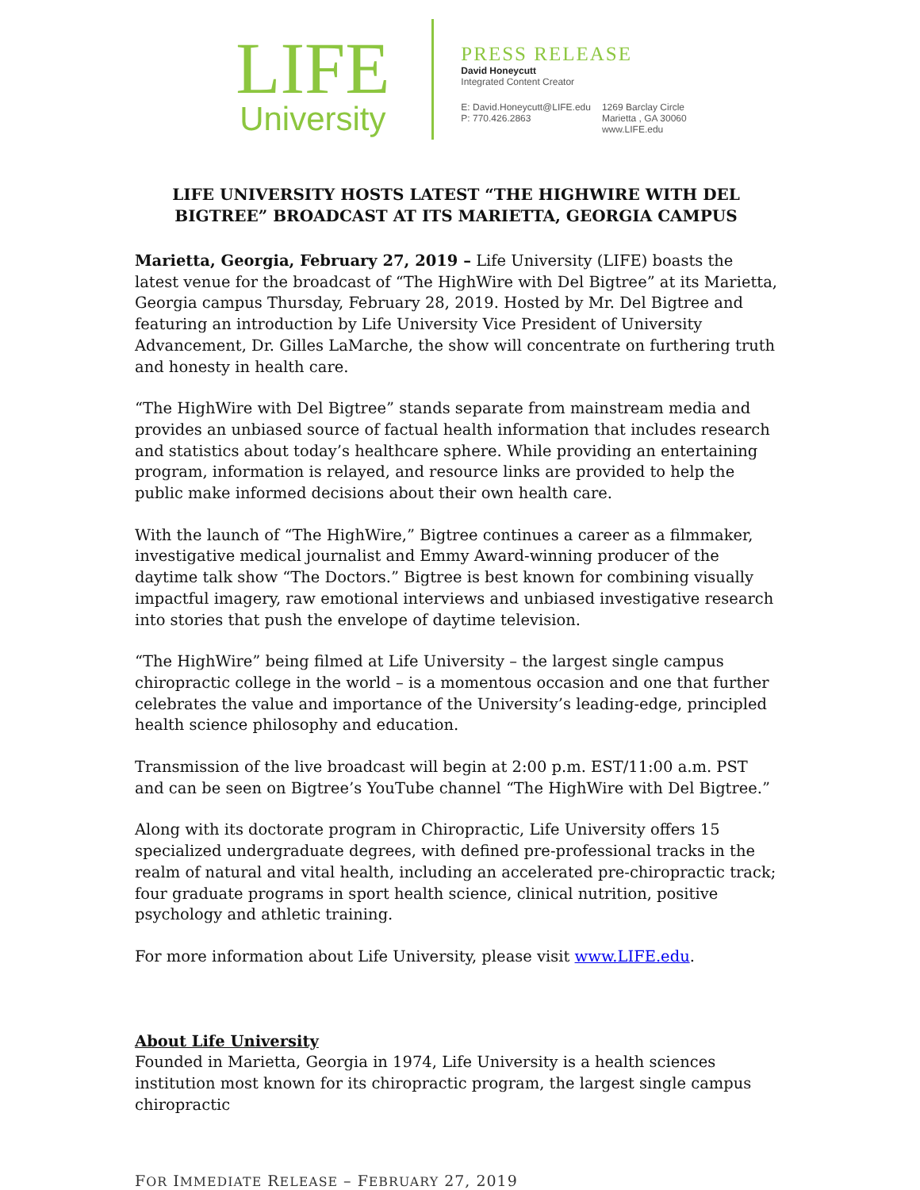LIFE
University
PRESS RELEASE
David Honeycutt
Integrated Content Creator
E: David.Honeycutt@LIFE.edu
P: 770.426.2863
1269 Barclay Circle
Marietta , GA 30060
www.LIFE.edu
LIFE UNIVERSITY HOSTS LATEST “THE HIGHWIRE WITH DEL BIGTREE” BROADCAST AT ITS MARIETTA, GEORGIA CAMPUS
Marietta, Georgia, February 27, 2019 – Life University (LIFE) boasts the latest venue for the broadcast of “The HighWire with Del Bigtree” at its Marietta, Georgia campus Thursday, February 28, 2019. Hosted by Mr. Del Bigtree and featuring an introduction by Life University Vice President of University Advancement, Dr. Gilles LaMarche, the show will concentrate on furthering truth and honesty in health care.
“The HighWire with Del Bigtree” stands separate from mainstream media and provides an unbiased source of factual health information that includes research and statistics about today’s healthcare sphere. While providing an entertaining program, information is relayed, and resource links are provided to help the public make informed decisions about their own health care.
With the launch of “The HighWire,” Bigtree continues a career as a filmmaker, investigative medical journalist and Emmy Award-winning producer of the daytime talk show “The Doctors.” Bigtree is best known for combining visually impactful imagery, raw emotional interviews and unbiased investigative research into stories that push the envelope of daytime television.
“The HighWire” being filmed at Life University – the largest single campus chiropractic college in the world – is a momentous occasion and one that further celebrates the value and importance of the University’s leading-edge, principled health science philosophy and education.
Transmission of the live broadcast will begin at 2:00 p.m. EST/11:00 a.m. PST and can be seen on Bigtree’s YouTube channel “The HighWire with Del Bigtree.”
Along with its doctorate program in Chiropractic, Life University offers 15 specialized undergraduate degrees, with defined pre-professional tracks in the realm of natural and vital health, including an accelerated pre-chiropractic track; four graduate programs in sport health science, clinical nutrition, positive psychology and athletic training.
For more information about Life University, please visit www.LIFE.edu.
About Life University
Founded in Marietta, Georgia in 1974, Life University is a health sciences institution most known for its chiropractic program, the largest single campus chiropractic
FOR IMMEDIATE RELEASE – FEBRUARY 27, 2019